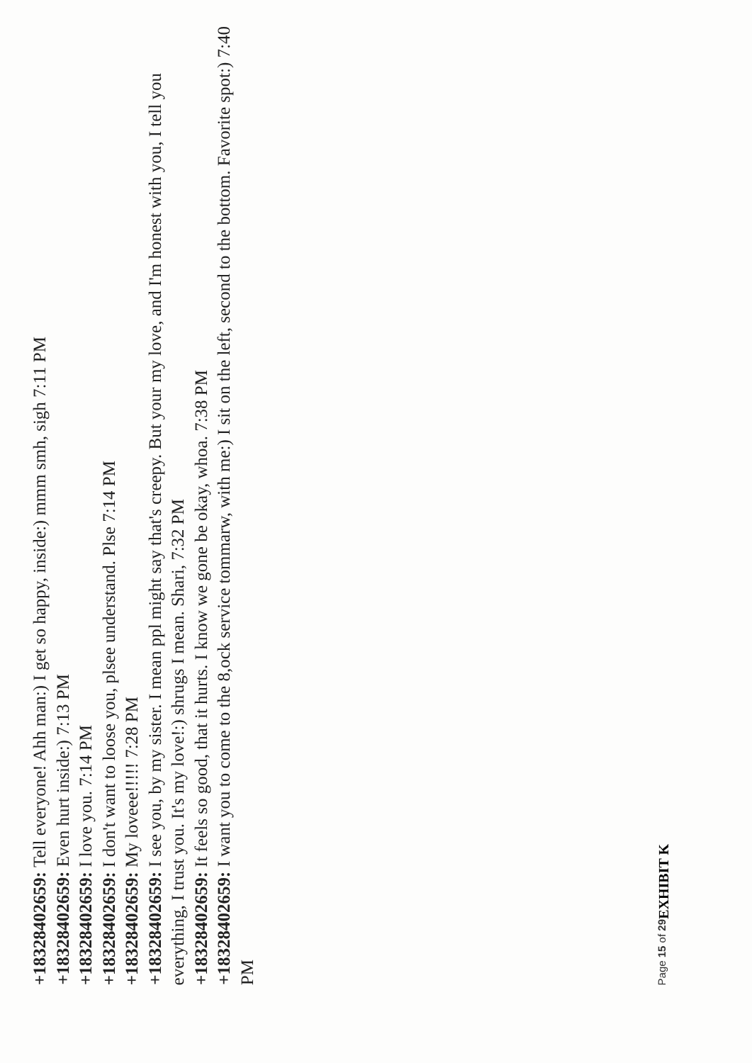+18328402659: Tell everyone! Ahh man:) I get so happy, inside:) mmm smh, sigh 7:11 PM
+18328402659: Even hurt inside:) 7:13 PM
+18328402659: I love you. 7:14 PM
+18328402659: I don't want to loose you, plsee understand. Plse 7:14 PM
+18328402659: My loveee!!!!! 7:28 PM
+18328402659: I see you, by my sister. I mean ppl might say that's creepy. But your my love, and I'm honest with you, I tell you everything, I trust you. It's my love!:) shrugs I mean. Shari, 7:32 PM
+18328402659: It feels so good, that it hurts. I know we gone be okay, whoa. 7:38 PM
+18328402659: I want you to come to the 8,ock service tommarw, with me:) I sit on the left, second to the bottom. Favorite spot:) 7:40 PM
Page 15 of 29
EXHIBIT K